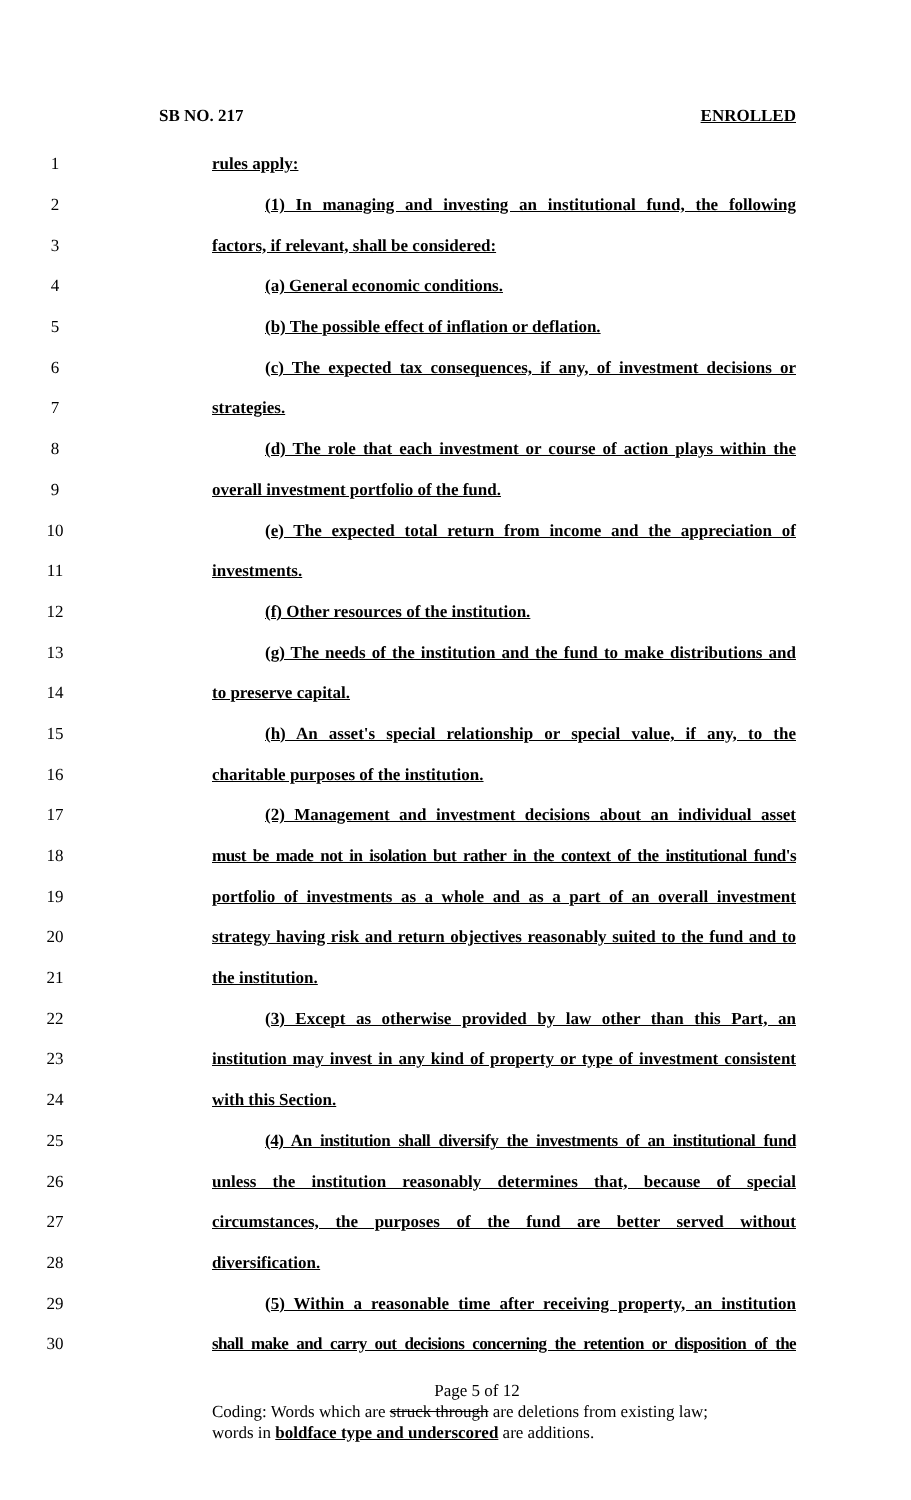SB NO. 217 ENROLLED
1 rules apply:
2 (1) In managing and investing an institutional fund, the following
3 factors, if relevant, shall be considered:
4 (a) General economic conditions.
5 (b) The possible effect of inflation or deflation.
6 (c) The expected tax consequences, if any, of investment decisions or
7 strategies.
8 (d) The role that each investment or course of action plays within the
9 overall investment portfolio of the fund.
10 (e) The expected total return from income and the appreciation of
11 investments.
12 (f) Other resources of the institution.
13 (g) The needs of the institution and the fund to make distributions and
14 to preserve capital.
15 (h) An asset's special relationship or special value, if any, to the
16 charitable purposes of the institution.
17 (2) Management and investment decisions about an individual asset
18 must be made not in isolation but rather in the context of the institutional fund's
19 portfolio of investments as a whole and as a part of an overall investment
20 strategy having risk and return objectives reasonably suited to the fund and to
21 the institution.
22 (3) Except as otherwise provided by law other than this Part, an
23 institution may invest in any kind of property or type of investment consistent
24 with this Section.
25 (4) An institution shall diversify the investments of an institutional fund
26 unless the institution reasonably determines that, because of special
27 circumstances, the purposes of the fund are better served without
28 diversification.
29 (5) Within a reasonable time after receiving property, an institution
30 shall make and carry out decisions concerning the retention or disposition of the
Page 5 of 12
Coding: Words which are struck through are deletions from existing law;
words in boldface type and underscored are additions.